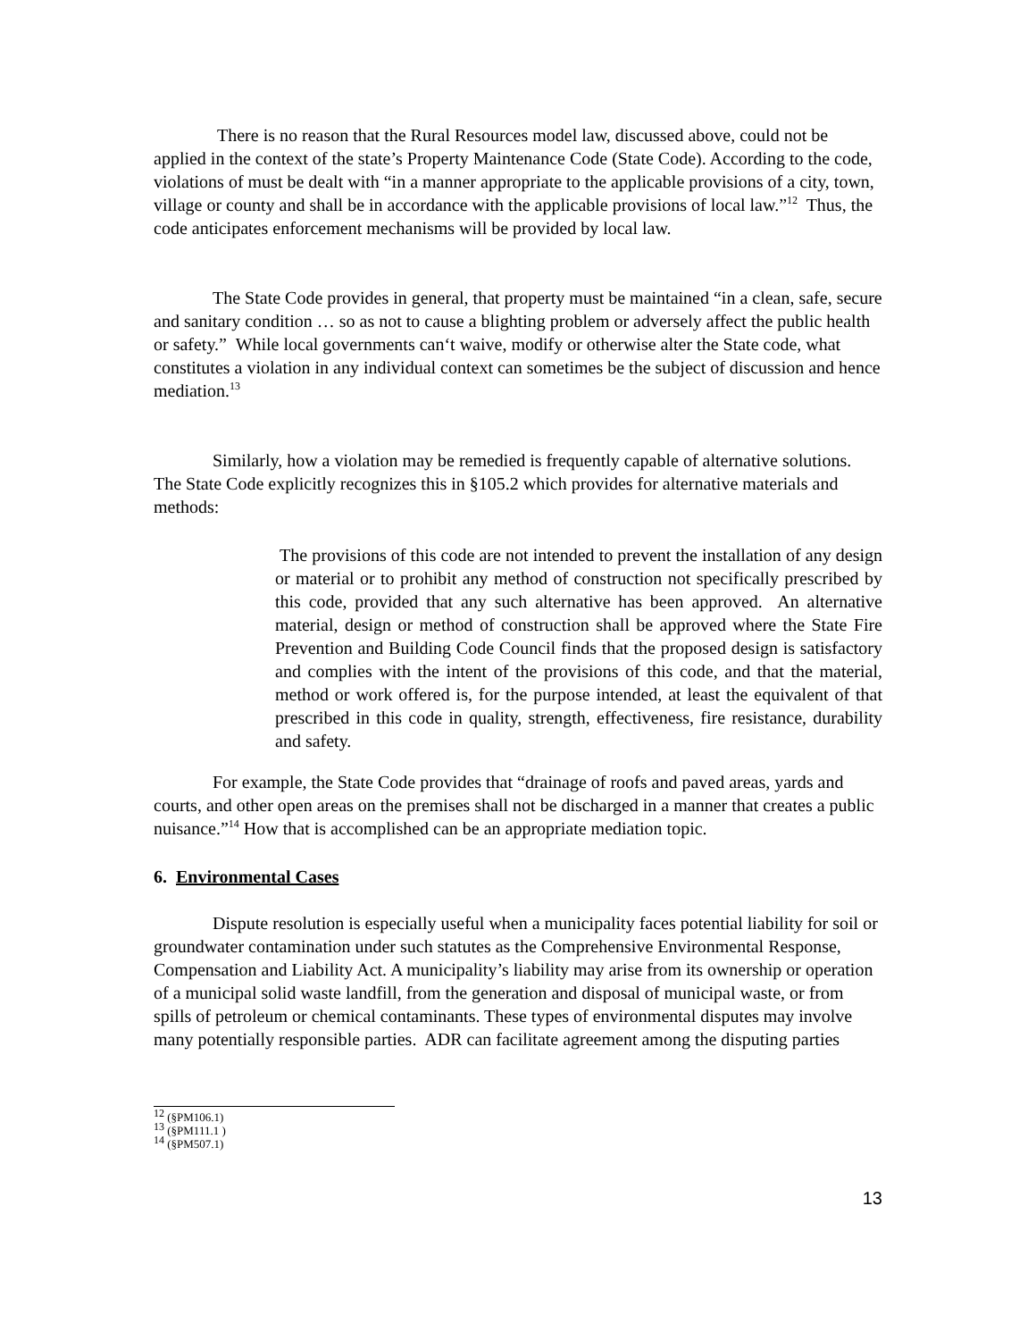There is no reason that the Rural Resources model law, discussed above, could not be applied in the context of the state’s Property Maintenance Code (State Code). According to the code, violations of must be dealt with “in a manner appropriate to the applicable provisions of a city, town, village or county and shall be in accordance with the applicable provisions of local law.”<sup>12</sup> Thus, the code anticipates enforcement mechanisms will be provided by local law.
The State Code provides in general, that property must be maintained “in a clean, safe, secure and sanitary condition … so as not to cause a blighting problem or adversely affect the public health or safety.” While local governments can‘t waive, modify or otherwise alter the State code, what constitutes a violation in any individual context can sometimes be the subject of discussion and hence mediation.<sup>13</sup>
Similarly, how a violation may be remedied is frequently capable of alternative solutions. The State Code explicitly recognizes this in §105.2 which provides for alternative materials and methods:
The provisions of this code are not intended to prevent the installation of any design or material or to prohibit any method of construction not specifically prescribed by this code, provided that any such alternative has been approved. An alternative material, design or method of construction shall be approved where the State Fire Prevention and Building Code Council finds that the proposed design is satisfactory and complies with the intent of the provisions of this code, and that the material, method or work offered is, for the purpose intended, at least the equivalent of that prescribed in this code in quality, strength, effectiveness, fire resistance, durability and safety.
For example, the State Code provides that “drainage of roofs and paved areas, yards and courts, and other open areas on the premises shall not be discharged in a manner that creates a public nuisance.”<sup>14</sup> How that is accomplished can be an appropriate mediation topic.
6. Environmental Cases
Dispute resolution is especially useful when a municipality faces potential liability for soil or groundwater contamination under such statutes as the Comprehensive Environmental Response, Compensation and Liability Act. A municipality’s liability may arise from its ownership or operation of a municipal solid waste landfill, from the generation and disposal of municipal waste, or from spills of petroleum or chemical contaminants. These types of environmental disputes may involve many potentially responsible parties. ADR can facilitate agreement among the disputing parties
<sup>12</sup> (§PM106.1)
<sup>13</sup> (§PM111.1 )
<sup>14</sup> (§PM507.1)
13